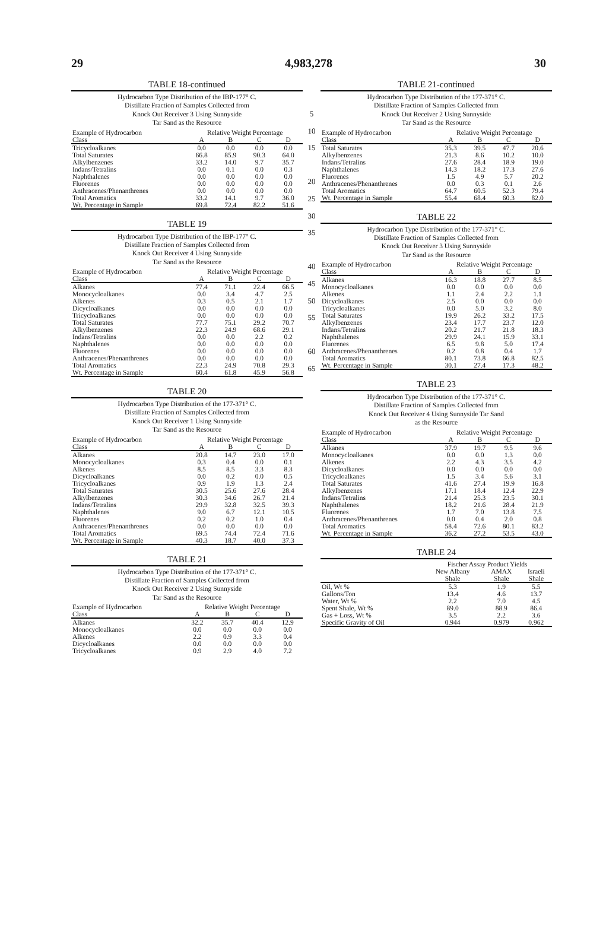29 4,983,278 30
TABLE 18-continued
Hydrocarbon Type Distribution of the IBP-177° C.
Distillate Fraction of Samples Collected from
Knock Out Receiver 3 Using Sunnyside
Tar Sand as the Resource
| Example of Hydrocarbon | Relative Weight Percentage | | | |
| --- | --- | --- | --- | --- |
| Class | A | B | C | D |
| Tricycloalkanes | 0.0 | 0.0 | 0.0 | 0.0 |
| Total Saturates | 66.8 | 85.9 | 90.3 | 64.0 |
| Alkylbenzenes | 33.2 | 14.0 | 9.7 | 35.7 |
| Indans/Tetralins | 0.0 | 0.1 | 0.0 | 0.3 |
| Naphthalenes | 0.0 | 0.0 | 0.0 | 0.0 |
| Fluorenes | 0.0 | 0.0 | 0.0 | 0.0 |
| Anthracenes/Phenanthrenes | 0.0 | 0.0 | 0.0 | 0.0 |
| Total Aromatics | 33.2 | 14.1 | 9.7 | 36.0 |
| Wt. Percentage in Sample | 69.8 | 72.4 | 82.2 | 51.6 |
TABLE 19
Hydrocarbon Type Distribution of the IBP-177° C.
Distillate Fraction of Samples Collected from
Knock Out Receiver 4 Using Sunnyside
Tar Sand as the Resource
| Example of Hydrocarbon | Relative Weight Percentage | | | |
| --- | --- | --- | --- | --- |
| Class | A | B | C | D |
| Alkanes | 77.4 | 71.1 | 22.4 | 66.5 |
| Monocycloalkanes | 0.0 | 3.4 | 4.7 | 2.5 |
| Alkenes | 0.3 | 0.5 | 2.1 | 1.7 |
| Dicycloalkanes | 0.0 | 0.0 | 0.0 | 0.0 |
| Tricycloalkanes | 0.0 | 0.0 | 0.0 | 0.0 |
| Total Saturates | 77.7 | 75.1 | 29.2 | 70.7 |
| Alkylbenzenes | 22.3 | 24.9 | 68.6 | 29.1 |
| Indans/Tetralins | 0.0 | 0.0 | 2.2 | 0.2 |
| Naphthalenes | 0.0 | 0.0 | 0.0 | 0.0 |
| Fluorenes | 0.0 | 0.0 | 0.0 | 0.0 |
| Anthracenes/Phenanthrenes | 0.0 | 0.0 | 0.0 | 0.0 |
| Total Aromatics | 22.3 | 24.9 | 70.8 | 29.3 |
| Wt. Percentage in Sample | 60.4 | 61.8 | 45.9 | 56.8 |
TABLE 20
Hydrocarbon Type Distribution of the 177-371° C.
Distillate Fraction of Samples Collected from
Knock Out Receiver 1 Using Sunnyside
Tar Sand as the Resource
| Example of Hydrocarbon | Relative Weight Percentage | | | |
| --- | --- | --- | --- | --- |
| Class | A | B | C | D |
| Alkanes | 20.8 | 14.7 | 23.0 | 17.0 |
| Monocycloalkanes | 0.3 | 0.4 | 0.0 | 0.1 |
| Alkenes | 8.5 | 8.5 | 3.3 | 8.3 |
| Dicycloalkanes | 0.0 | 0.2 | 0.0 | 0.5 |
| Tricycloalkanes | 0.9 | 1.9 | 1.3 | 2.4 |
| Total Saturates | 30.5 | 25.6 | 27.6 | 28.4 |
| Alkylbenzenes | 30.3 | 34.6 | 26.7 | 21.4 |
| Indans/Tetralins | 29.9 | 32.8 | 32.5 | 39.3 |
| Naphthalenes | 9.0 | 6.7 | 12.1 | 10.5 |
| Fluorenes | 0.2 | 0.2 | 1.0 | 0.4 |
| Anthracenes/Phenanthrenes | 0.0 | 0.0 | 0.0 | 0.0 |
| Total Aromatics | 69.5 | 74.4 | 72.4 | 71.6 |
| Wt. Percentage in Sample | 40.3 | 18.7 | 40.0 | 37.3 |
TABLE 21
Hydrocarbon Type Distribution of the 177-371° C.
Distillate Fraction of Samples Collected from
Knock Out Receiver 2 Using Sunnyside
Tar Sand as the Resource
| Example of Hydrocarbon | Relative Weight Percentage | | | |
| --- | --- | --- | --- | --- |
| Class | A | B | C | D |
| Alkanes | 32.2 | 35.7 | 40.4 | 12.9 |
| Monocycloalkanes | 0.0 | 0.0 | 0.0 | 0.0 |
| Alkenes | 2.2 | 0.9 | 3.3 | 0.4 |
| Dicycloalkanes | 0.0 | 0.0 | 0.0 | 0.0 |
| Tricycloalkanes | 0.9 | 2.9 | 4.0 | 7.2 |
5
10
15
20
25
30
35
40
45
50
55
60
65
TABLE 21-continued
Hydrocarbon Type Distribution of the 177-371° C.
Distillate Fraction of Samples Collected from
Knock Out Receiver 2 Using Sunnyside
Tar Sand as the Resource
| Example of Hydrocarbon | Relative Weight Percentage | | | |
| --- | --- | --- | --- | --- |
| Class | A | B | C | D |
| Total Saturates | 35.3 | 39.5 | 47.7 | 20.6 |
| Alkylbenzenes | 21.3 | 8.6 | 10.2 | 10.0 |
| Indans/Tetralins | 27.6 | 28.4 | 18.9 | 19.0 |
| Naphthalenes | 14.3 | 18.2 | 17.3 | 27.6 |
| Fluorenes | 1.5 | 4.9 | 5.7 | 20.2 |
| Anthracenes/Phenanthrenes | 0.0 | 0.3 | 0.1 | 2.6 |
| Total Aromatics | 64.7 | 60.5 | 52.3 | 79.4 |
| Wt. Percentage in Sample | 55.4 | 68.4 | 60.3 | 82.0 |
TABLE 22
Hydrocarbon Type Distribution of the 177-371° C.
Distillate Fraction of Samples Collected from
Knock Out Receiver 3 Using Sunnyside
Tar Sand as the Resource
| Example of Hydrocarbon | Relative Weight Percentage | | | |
| --- | --- | --- | --- | --- |
| Class | A | B | C | D |
| Alkanes | 16.3 | 18.8 | 27.7 | 8.5 |
| Monocycloalkanes | 0.0 | 0.0 | 0.0 | 0.0 |
| Alkenes | 1.1 | 2.4 | 2.2 | 1.1 |
| Dicycloalkanes | 2.5 | 0.0 | 0.0 | 0.0 |
| Tricycloalkanes | 0.0 | 5.0 | 3.2 | 8.0 |
| Total Saturates | 19.9 | 26.2 | 33.2 | 17.5 |
| Alkylbenzenes | 23.4 | 17.7 | 23.7 | 12.0 |
| Indans/Tetralins | 20.2 | 21.7 | 21.8 | 18.3 |
| Naphthalenes | 29.9 | 24.1 | 15.9 | 33.1 |
| Fluorenes | 6.5 | 9.8 | 5.0 | 17.4 |
| Anthracenes/Phenanthrenes | 0.2 | 0.8 | 0.4 | 1.7 |
| Total Aromatics | 80.1 | 73.8 | 66.8 | 82.5 |
| Wt. Percentage in Sample | 30.1 | 27.4 | 17.3 | 48.2 |
TABLE 23
Hydrocarbon Type Distribution of the 177-371° C.
Distillate Fraction of Samples Collected from
Knock Out Receiver 4 Using Sunnyside Tar Sand
as the Resource
| Example of Hydrocarbon | Relative Weight Percentage | | | |
| --- | --- | --- | --- | --- |
| Class | A | B | C | D |
| Alkanes | 37.9 | 19.7 | 9.5 | 9.6 |
| Monocycloalkanes | 0.0 | 0.0 | 1.3 | 0.0 |
| Alkenes | 2.2 | 4.3 | 3.5 | 4.2 |
| Dicycloalkanes | 0.0 | 0.0 | 0.0 | 0.0 |
| Tricycloalkanes | 1.5 | 3.4 | 5.6 | 3.1 |
| Total Saturates | 41.6 | 27.4 | 19.9 | 16.8 |
| Alkylbenzenes | 17.1 | 18.4 | 12.4 | 22.9 |
| Indans/Tetralins | 21.4 | 25.3 | 23.5 | 30.1 |
| Naphthalenes | 18.2 | 21.6 | 28.4 | 21.9 |
| Fluorenes | 1.7 | 7.0 | 13.8 | 7.5 |
| Anthracenes/Phenanthrenes | 0.0 | 0.4 | 2.0 | 0.8 |
| Total Aromatics | 58.4 | 72.6 | 80.1 | 83.2 |
| Wt. Percentage in Sample | 36.2 | 27.2 | 53.5 | 43.0 |
TABLE 24
| | Fischer Assay Product Yields | | |
| --- | --- | --- | --- |
| | New Albany Shale | AMAX Shale | Israeli Shale |
| Oil, Wt % | 5.3 | 1.9 | 5.5 |
| Gallons/Ton | 13.4 | 4.6 | 13.7 |
| Water, Wt % | 2.2 | 7.0 | 4.5 |
| Spent Shale, Wt % | 89.0 | 88.9 | 86.4 |
| Gas + Loss, Wt % | 3.5 | 2.2 | 3.6 |
| Specific Gravity of Oil | 0.944 | 0.979 | 0.962 |